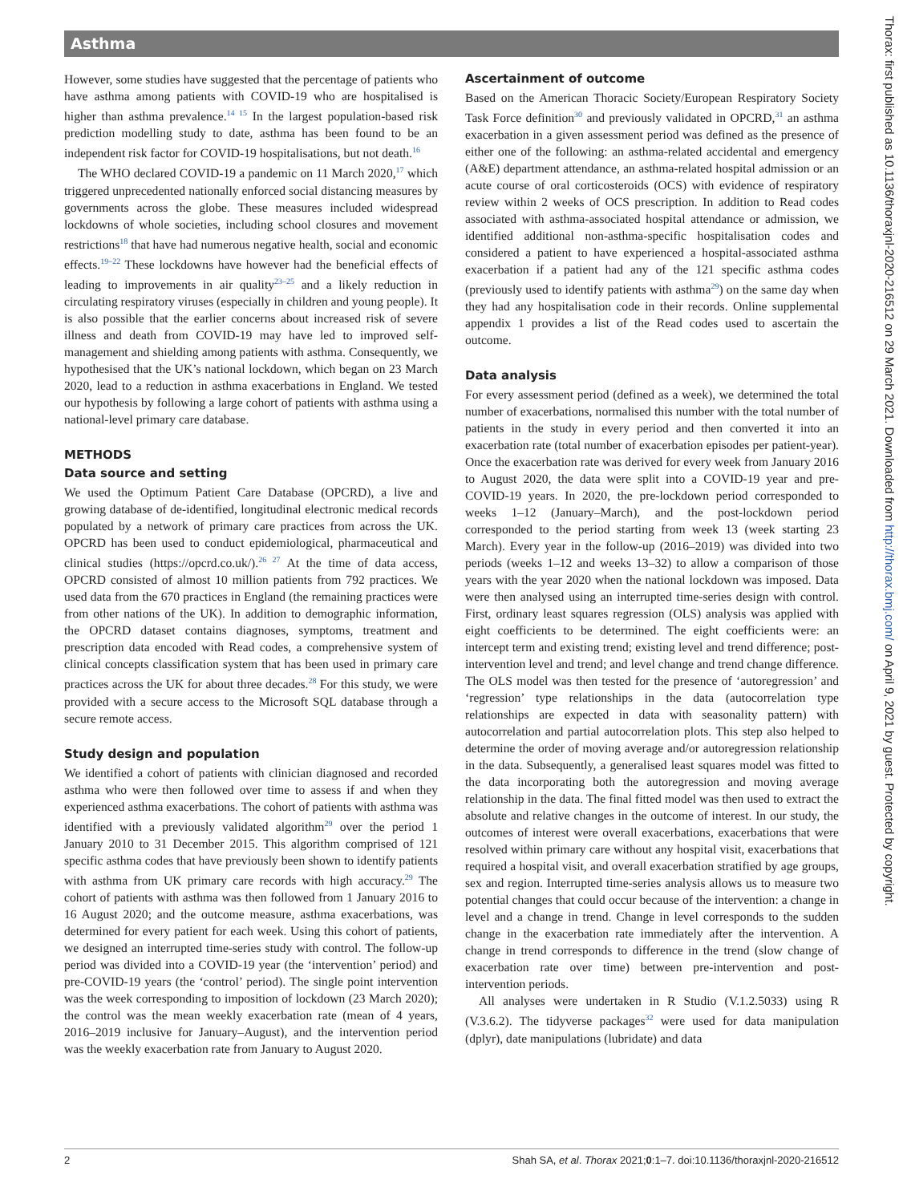Asthma
However, some studies have suggested that the percentage of patients who have asthma among patients with COVID-19 who are hospitalised is higher than asthma prevalence.<sup>14 15</sup> In the largest population-based risk prediction modelling study to date, asthma has been found to be an independent risk factor for COVID-19 hospitalisations, but not death.<sup>16</sup>
The WHO declared COVID-19 a pandemic on 11 March 2020,<sup>17</sup> which triggered unprecedented nationally enforced social distancing measures by governments across the globe. These measures included widespread lockdowns of whole societies, including school closures and movement restrictions<sup>18</sup> that have had numerous negative health, social and economic effects.<sup>19–22</sup> These lockdowns have however had the beneficial effects of leading to improvements in air quality<sup>23–25</sup> and a likely reduction in circulating respiratory viruses (especially in children and young people). It is also possible that the earlier concerns about increased risk of severe illness and death from COVID-19 may have led to improved self-management and shielding among patients with asthma. Consequently, we hypothesised that the UK’s national lockdown, which began on 23 March 2020, lead to a reduction in asthma exacerbations in England. We tested our hypothesis by following a large cohort of patients with asthma using a national-level primary care database.
METHODS
Data source and setting
We used the Optimum Patient Care Database (OPCRD), a live and growing database of de-identified, longitudinal electronic medical records populated by a network of primary care practices from across the UK. OPCRD has been used to conduct epidemiological, pharmaceutical and clinical studies (https://opcrd.co.uk/).<sup>26 27</sup> At the time of data access, OPCRD consisted of almost 10 million patients from 792 practices. We used data from the 670 practices in England (the remaining practices were from other nations of the UK). In addition to demographic information, the OPCRD dataset contains diagnoses, symptoms, treatment and prescription data encoded with Read codes, a comprehensive system of clinical concepts classification system that has been used in primary care practices across the UK for about three decades.<sup>28</sup> For this study, we were provided with a secure access to the Microsoft SQL database through a secure remote access.
Study design and population
We identified a cohort of patients with clinician diagnosed and recorded asthma who were then followed over time to assess if and when they experienced asthma exacerbations. The cohort of patients with asthma was identified with a previously validated algorithm<sup>29</sup> over the period 1 January 2010 to 31 December 2015. This algorithm comprised of 121 specific asthma codes that have previously been shown to identify patients with asthma from UK primary care records with high accuracy.<sup>29</sup> The cohort of patients with asthma was then followed from 1 January 2016 to 16 August 2020; and the outcome measure, asthma exacerbations, was determined for every patient for each week. Using this cohort of patients, we designed an interrupted time-series study with control. The follow-up period was divided into a COVID-19 year (the ‘intervention’ period) and pre-COVID-19 years (the ‘control’ period). The single point intervention was the week corresponding to imposition of lockdown (23 March 2020); the control was the mean weekly exacerbation rate (mean of 4 years, 2016–2019 inclusive for January–August), and the intervention period was the weekly exacerbation rate from January to August 2020.
Ascertainment of outcome
Based on the American Thoracic Society/European Respiratory Society Task Force definition<sup>30</sup> and previously validated in OPCRD,<sup>31</sup> an asthma exacerbation in a given assessment period was defined as the presence of either one of the following: an asthma-related accidental and emergency (A&E) department attendance, an asthma-related hospital admission or an acute course of oral corticosteroids (OCS) with evidence of respiratory review within 2 weeks of OCS prescription. In addition to Read codes associated with asthma-associated hospital attendance or admission, we identified additional non-asthma-specific hospitalisation codes and considered a patient to have experienced a hospital-associated asthma exacerbation if a patient had any of the 121 specific asthma codes (previously used to identify patients with asthma<sup>29</sup>) on the same day when they had any hospitalisation code in their records. Online supplemental appendix 1 provides a list of the Read codes used to ascertain the outcome.
Data analysis
For every assessment period (defined as a week), we determined the total number of exacerbations, normalised this number with the total number of patients in the study in every period and then converted it into an exacerbation rate (total number of exacerbation episodes per patient-year). Once the exacerbation rate was derived for every week from January 2016 to August 2020, the data were split into a COVID-19 year and pre-COVID-19 years. In 2020, the pre-lockdown period corresponded to weeks 1–12 (January–March), and the post-lockdown period corresponded to the period starting from week 13 (week starting 23 March). Every year in the follow-up (2016–2019) was divided into two periods (weeks 1–12 and weeks 13–32) to allow a comparison of those years with the year 2020 when the national lockdown was imposed. Data were then analysed using an interrupted time-series design with control. First, ordinary least squares regression (OLS) analysis was applied with eight coefficients to be determined. The eight coefficients were: an intercept term and existing trend; existing level and trend difference; post-intervention level and trend; and level change and trend change difference. The OLS model was then tested for the presence of ‘autoregression’ and ‘regression’ type relationships in the data (autocorrelation type relationships are expected in data with seasonality pattern) with autocorrelation and partial autocorrelation plots. This step also helped to determine the order of moving average and/or autoregression relationship in the data. Subsequently, a generalised least squares model was fitted to the data incorporating both the autoregression and moving average relationship in the data. The final fitted model was then used to extract the absolute and relative changes in the outcome of interest. In our study, the outcomes of interest were overall exacerbations, exacerbations that were resolved within primary care without any hospital visit, exacerbations that required a hospital visit, and overall exacerbation stratified by age groups, sex and region. Interrupted time-series analysis allows us to measure two potential changes that could occur because of the intervention: a change in level and a change in trend. Change in level corresponds to the sudden change in the exacerbation rate immediately after the intervention. A change in trend corresponds to difference in the trend (slow change of exacerbation rate over time) between pre-intervention and post-intervention periods.
All analyses were undertaken in R Studio (V.1.2.5033) using R (V.3.6.2). The tidyverse packages<sup>32</sup> were used for data manipulation (dplyr), date manipulations (lubridate) and data
2 Shah SA, et al. Thorax 2021;0:1–7. doi:10.1136/thoraxjnl-2020-216512
Thorax: first published as 10.1136/thoraxjnl-2020-216512 on 29 March 2021. Downloaded from http://thorax.bmj.com/ on April 9, 2021 by guest. Protected by copyright.